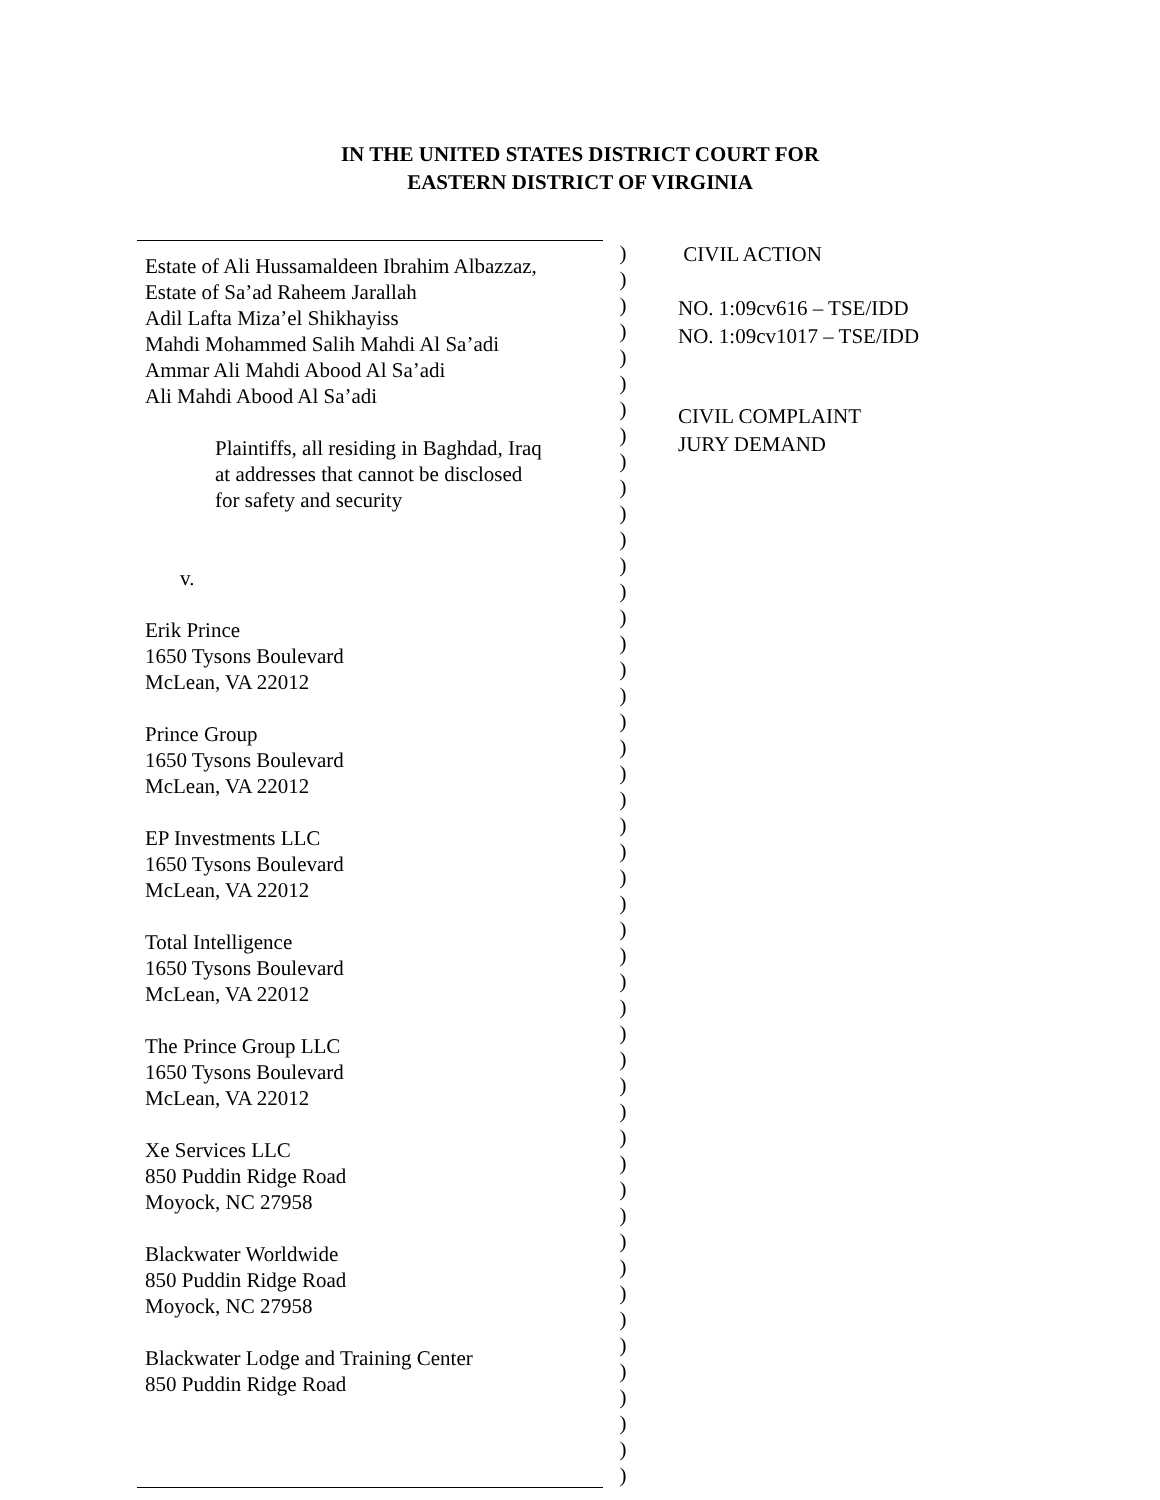IN THE UNITED STATES DISTRICT COURT FOR
EASTERN DISTRICT OF VIRGINIA
Estate of Ali Hussamaldeen Ibrahim Albazzaz,
Estate of Sa’ad Raheem Jarallah
Adil Lafta Miza’el Shikhayiss
Mahdi Mohammed Salih Mahdi Al Sa’adi
Ammar Ali Mahdi Abood Al Sa’adi
Ali Mahdi Abood Al Sa’adi
Plaintiffs, all residing in Baghdad, Iraq
at addresses that cannot be disclosed
for safety and security
v.
Erik Prince
1650 Tysons Boulevard
McLean, VA 22012
Prince Group
1650 Tysons Boulevard
McLean, VA 22012
EP Investments LLC
1650 Tysons Boulevard
McLean, VA 22012
Total Intelligence
1650 Tysons Boulevard
McLean, VA 22012
The Prince Group LLC
1650 Tysons Boulevard
McLean, VA 22012
Xe Services LLC
850 Puddin Ridge Road
Moyock, NC 27958
Blackwater Worldwide
850 Puddin Ridge Road
Moyock, NC 27958
Blackwater Lodge and Training Center
850 Puddin Ridge Road
)
)
)
)
)
)
)
)
)
)
)
)
)
)
)
)
)
)
)
)
)
)
)
)
)
)
)
)
)
)
)
)
)
)
)
)
)
)
)
)
)
)
)
)
)
)
)
)
CIVIL ACTION
NO. 1:09cv616 – TSE/IDD
NO. 1:09cv1017 – TSE/IDD
CIVIL COMPLAINT
JURY DEMAND